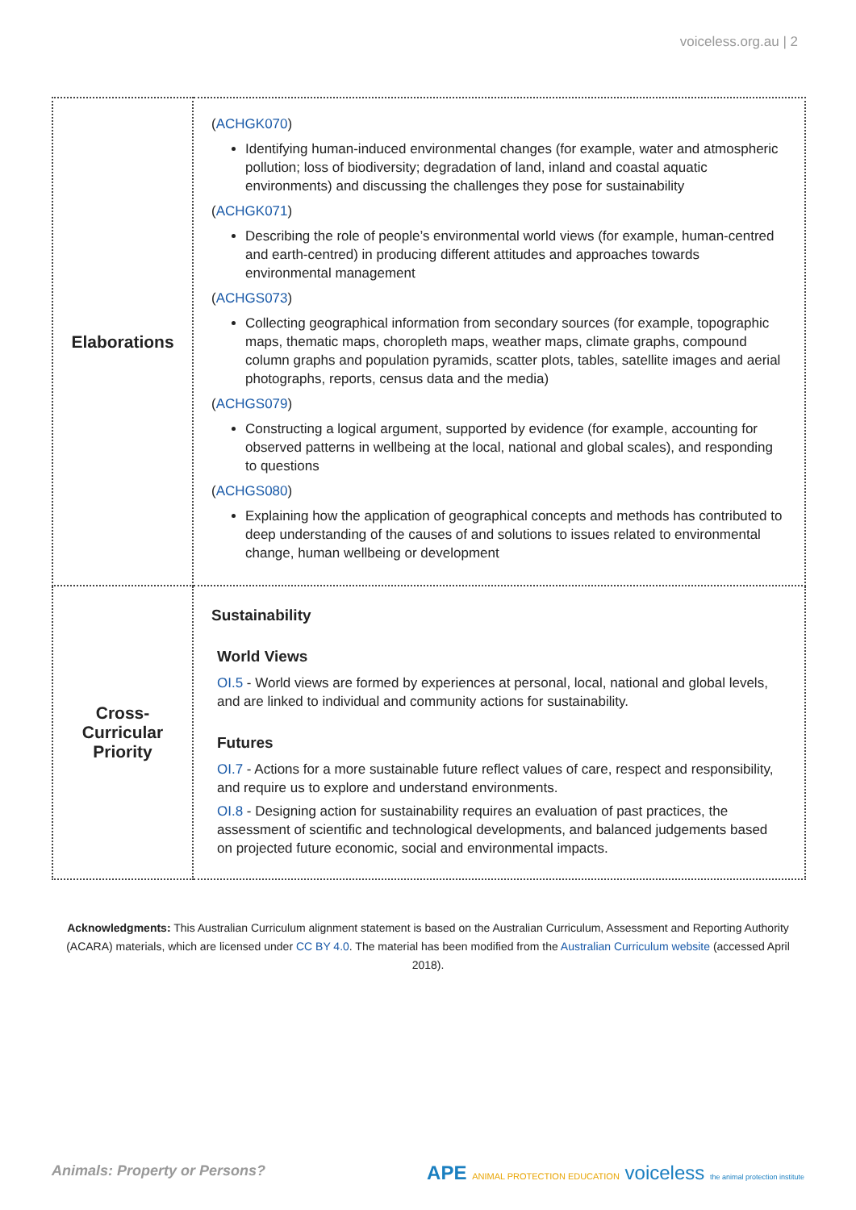voiceless.org.au | 2
| Elaborations | ( ACHGK070 ) Identifying human-induced environmental changes (for example, water and atmospheric pollution; loss of biodiversity; degradation of land, inland and coastal aquatic environments) and discussing the challenges they pose for sustainability ( ACHGK071 ) Describing the role of people’s environmental world views (for example, human-centred and earth-centred) in producing different attitudes and approaches towards environmental management ( ACHGS073 ) Collecting geographical information from secondary sources (for example, topographic maps, thematic maps, choropleth maps, weather maps, climate graphs, compound column graphs and population pyramids, scatter plots, tables, satellite images and aerial photographs, reports, census data and the media) ( ACHGS079 ) Constructing a logical argument, supported by evidence (for example, accounting for observed patterns in wellbeing at the local, national and global scales), and responding to questions ( ACHGS080 ) Explaining how the application of geographical concepts and methods has contributed to deep understanding of the causes of and solutions to issues related to environmental change, human wellbeing or development |
| Cross- Curricular Priority | Sustainability World Views OI.5 - World views are formed by experiences at personal, local, national and global levels, and are linked to individual and community actions for sustainability. Futures OI.7 - Actions for a more sustainable future reflect values of care, respect and responsibility, and require us to explore and understand environments. OI.8 - Designing action for sustainability requires an evaluation of past practices, the assessment of scientific and technological developments, and balanced judgements based on projected future economic, social and environmental impacts. |
Acknowledgments: This Australian Curriculum alignment statement is based on the Australian Curriculum, Assessment and Reporting Authority (ACARA) materials, which are licensed under CC BY 4.0. The material has been modified from the Australian Curriculum website (accessed April 2018).
Animals: Property or Persons?
APE ANIMAL PROTECTION EDUCATION voiceless the animal protection institute